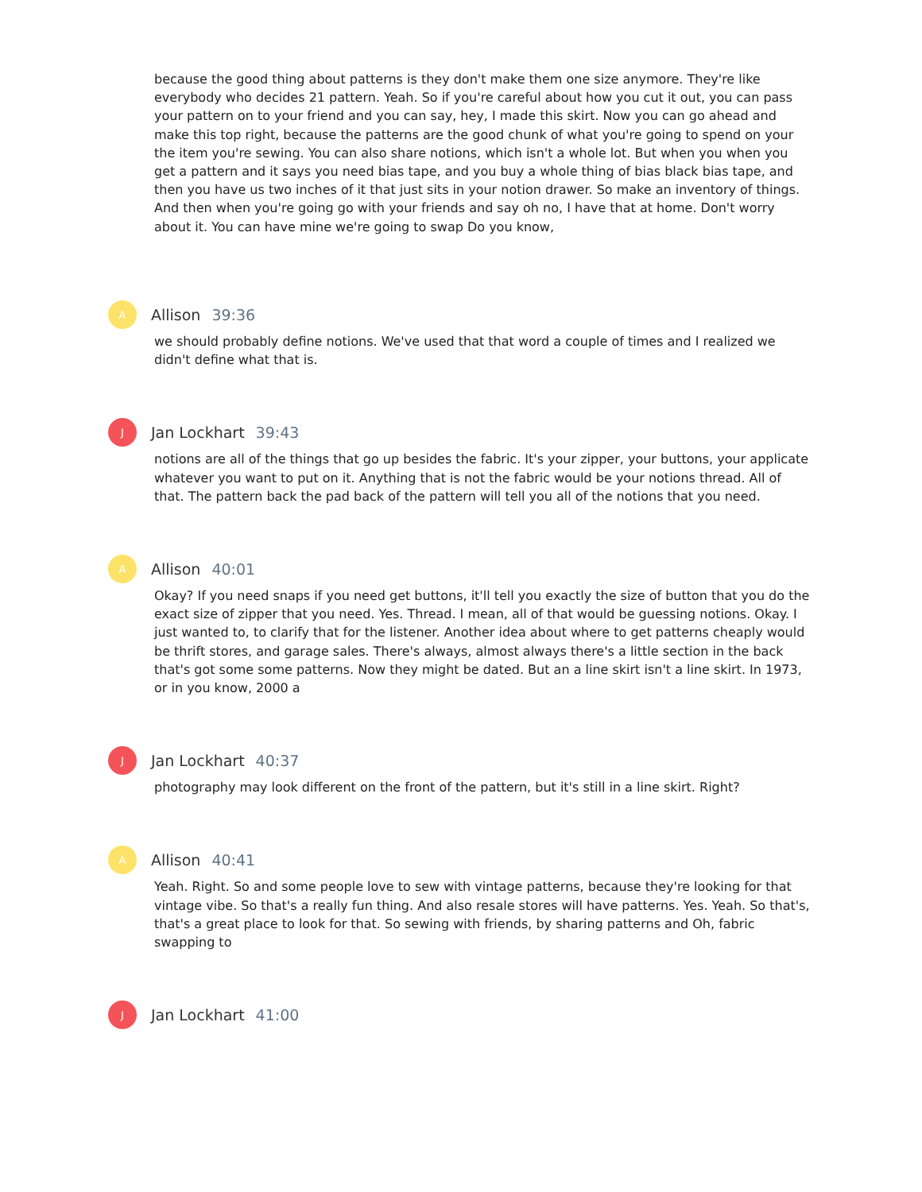because the good thing about patterns is they don't make them one size anymore. They're like everybody who decides 21 pattern. Yeah. So if you're careful about how you cut it out, you can pass your pattern on to your friend and you can say, hey, I made this skirt. Now you can go ahead and make this top right, because the patterns are the good chunk of what you're going to spend on your the item you're sewing. You can also share notions, which isn't a whole lot. But when you when you get a pattern and it says you need bias tape, and you buy a whole thing of bias black bias tape, and then you have us two inches of it that just sits in your notion drawer. So make an inventory of things. And then when you're going go with your friends and say oh no, I have that at home. Don't worry about it. You can have mine we're going to swap Do you know,
A
Allison 39:36
we should probably define notions. We've used that that word a couple of times and I realized we didn't define what that is.
J
Jan Lockhart 39:43
notions are all of the things that go up besides the fabric. It's your zipper, your buttons, your applicate whatever you want to put on it. Anything that is not the fabric would be your notions thread. All of that. The pattern back the pad back of the pattern will tell you all of the notions that you need.
A
Allison 40:01
Okay? If you need snaps if you need get buttons, it'll tell you exactly the size of button that you do the exact size of zipper that you need. Yes. Thread. I mean, all of that would be guessing notions. Okay. I just wanted to, to clarify that for the listener. Another idea about where to get patterns cheaply would be thrift stores, and garage sales. There's always, almost always there's a little section in the back that's got some some patterns. Now they might be dated. But an a line skirt isn't a line skirt. In 1973, or in you know, 2000 a
J
Jan Lockhart 40:37
photography may look different on the front of the pattern, but it's still in a line skirt. Right?
A
Allison 40:41
Yeah. Right. So and some people love to sew with vintage patterns, because they're looking for that vintage vibe. So that's a really fun thing. And also resale stores will have patterns. Yes. Yeah. So that's, that's a great place to look for that. So sewing with friends, by sharing patterns and Oh, fabric swapping to
J
Jan Lockhart 41:00